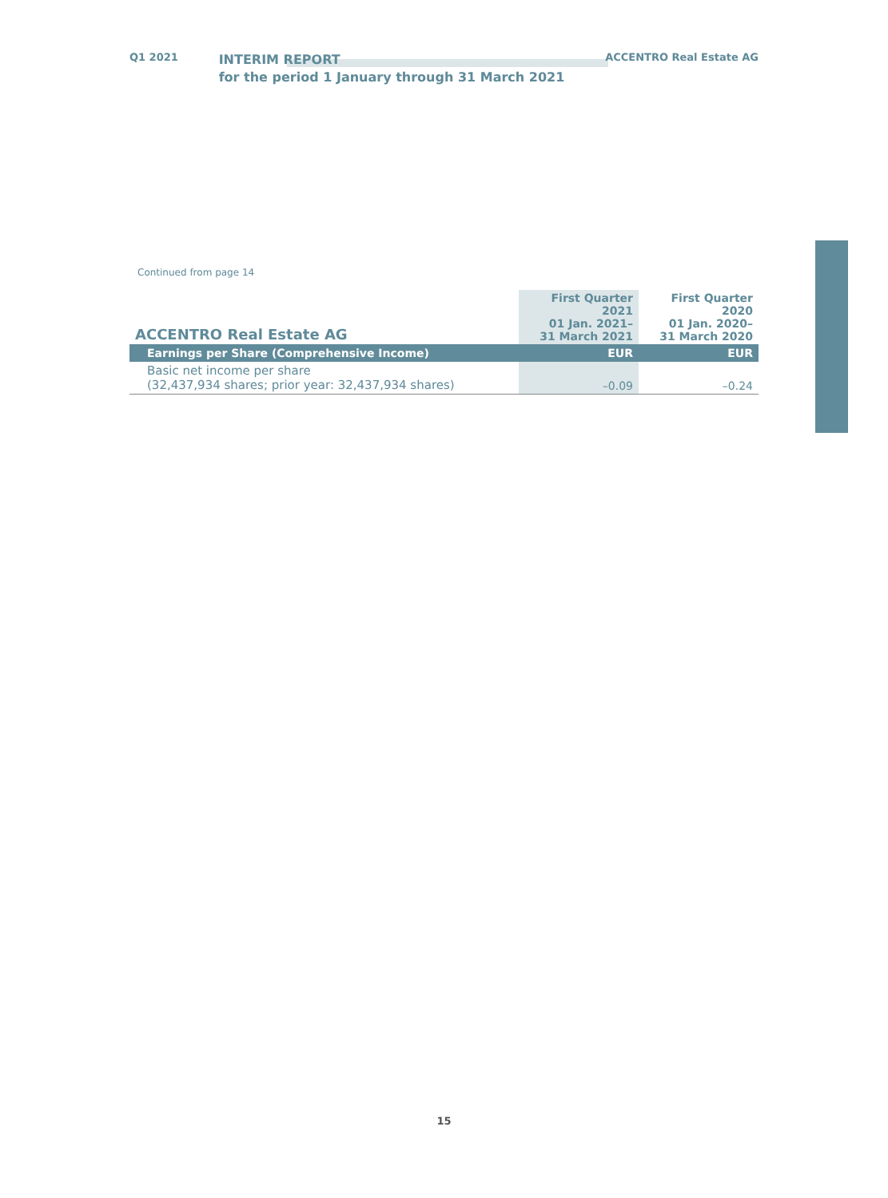Q1 2021
INTERIM REPORT
for the period 1 January through 31 March 2021
ACCENTRO Real Estate AG
Continued from page 14
| ACCENTRO Real Estate AG | First Quarter 2021 01 Jan. 2021– 31 March 2021 | First Quarter 2020 01 Jan. 2020– 31 March 2020 |
| --- | --- | --- |
| Earnings per Share (Comprehensive Income) | EUR | EUR |
| Basic net income per share (32,437,934 shares; prior year: 32,437,934 shares) | –0.09 | –0.24 |
15